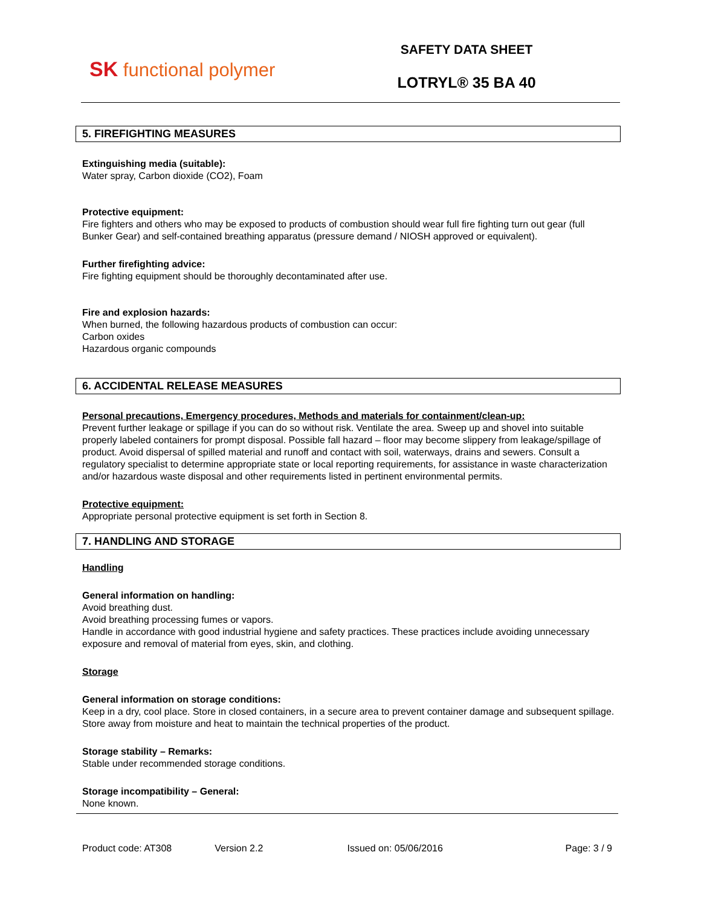SK functional polymer
SAFETY DATA SHEET
LOTRYL® 35 BA 40
5. FIREFIGHTING MEASURES
Extinguishing media (suitable):
Water spray, Carbon dioxide (CO2), Foam
Protective equipment:
Fire fighters and others who may be exposed to products of combustion should wear full fire fighting turn out gear (full Bunker Gear) and self-contained breathing apparatus (pressure demand / NIOSH approved or equivalent).
Further firefighting advice:
Fire fighting equipment should be thoroughly decontaminated after use.
Fire and explosion hazards:
When burned, the following hazardous products of combustion can occur:
Carbon oxides
Hazardous organic compounds
6. ACCIDENTAL RELEASE MEASURES
Personal precautions, Emergency procedures, Methods and materials for containment/clean-up:
Prevent further leakage or spillage if you can do so without risk. Ventilate the area. Sweep up and shovel into suitable properly labeled containers for prompt disposal. Possible fall hazard – floor may become slippery from leakage/spillage of product. Avoid dispersal of spilled material and runoff and contact with soil, waterways, drains and sewers. Consult a regulatory specialist to determine appropriate state or local reporting requirements, for assistance in waste characterization and/or hazardous waste disposal and other requirements listed in pertinent environmental permits.
Protective equipment:
Appropriate personal protective equipment is set forth in Section 8.
7. HANDLING AND STORAGE
Handling
General information on handling:
Avoid breathing dust.
Avoid breathing processing fumes or vapors.
Handle in accordance with good industrial hygiene and safety practices. These practices include avoiding unnecessary exposure and removal of material from eyes, skin, and clothing.
Storage
General information on storage conditions:
Keep in a dry, cool place. Store in closed containers, in a secure area to prevent container damage and subsequent spillage. Store away from moisture and heat to maintain the technical properties of the product.
Storage stability – Remarks:
Stable under recommended storage conditions.
Storage incompatibility – General:
None known.
Product code: AT308 Version 2.2 Issued on: 05/06/2016 Page: 3 / 9